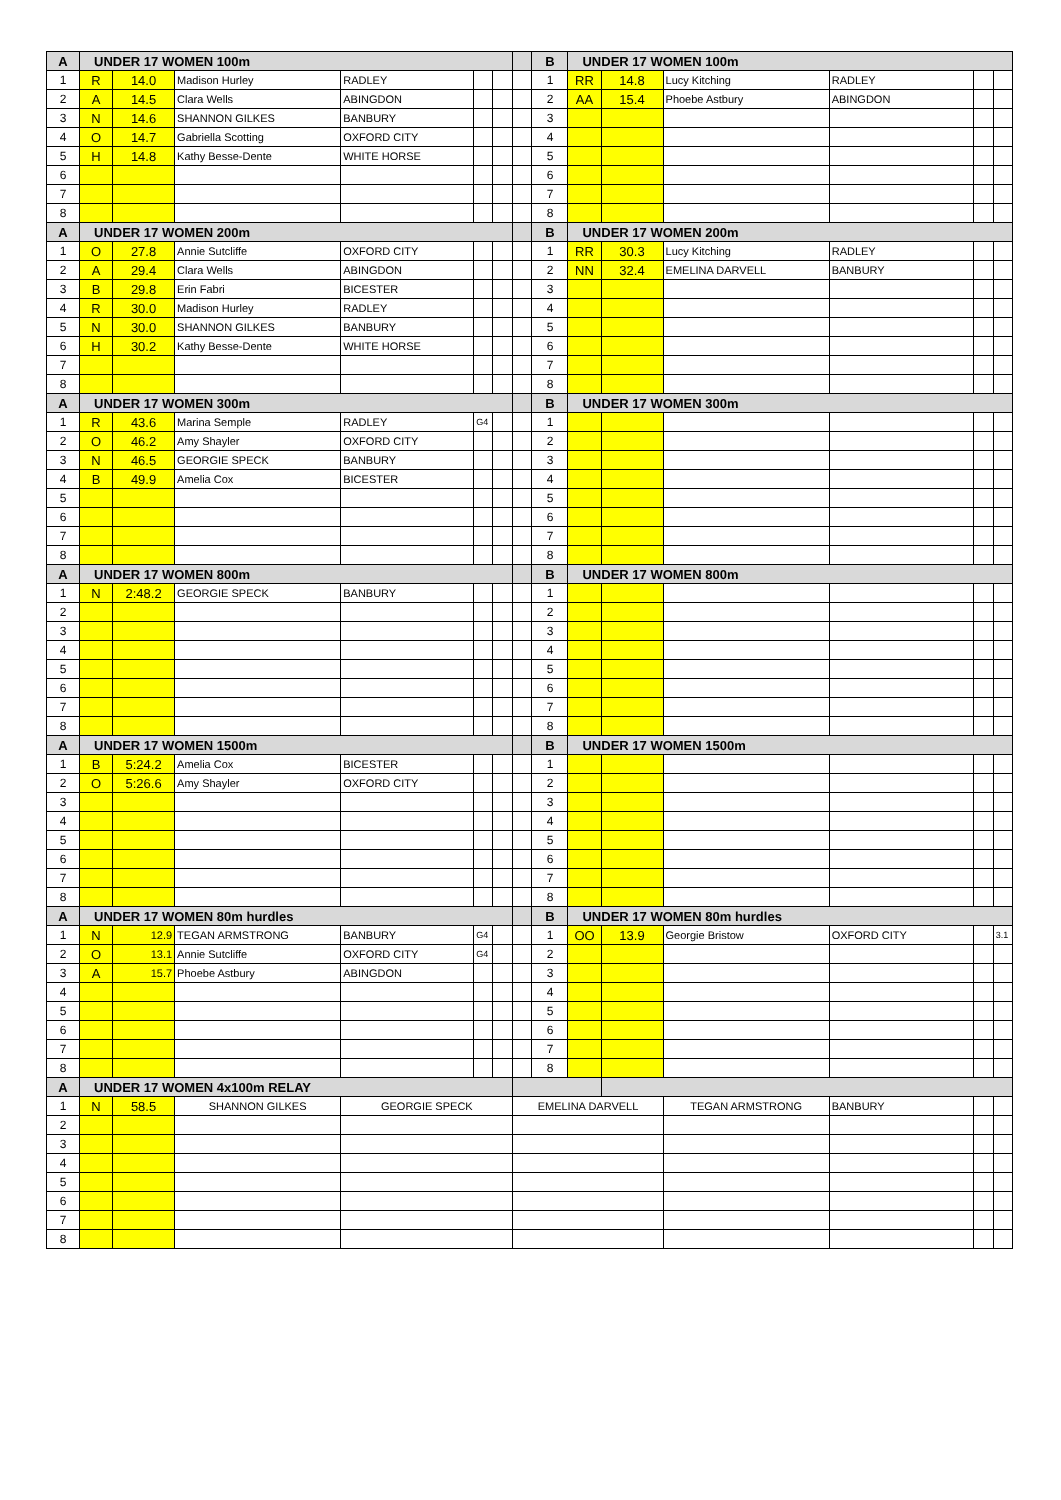| A | UNDER 17 WOMEN 100m | | | | | | | B | UNDER 17 WOMEN 100m | | | | | |
| 1 | R | 14.0 | Madison Hurley | RADLEY | | | | 1 | RR | 14.8 | Lucy Kitching | RADLEY | | |
| 2 | A | 14.5 | Clara Wells | ABINGDON | | | | 2 | AA | 15.4 | Phoebe Astbury | ABINGDON | | |
| 3 | N | 14.6 | SHANNON GILKES | BANBURY | | | | 3 | | | | | | |
| 4 | O | 14.7 | Gabriella Scotting | OXFORD CITY | | | | 4 | | | | | | |
| 5 | H | 14.8 | Kathy Besse-Dente | WHITE HORSE | | | | 5 | | | | | | |
| 6 | | | | | | | | 6 | | | | | | |
| 7 | | | | | | | | 7 | | | | | | |
| 8 | | | | | | | | 8 | | | | | | |
| A | UNDER 17 WOMEN 200m | | | | | | | B | UNDER 17 WOMEN 200m | | | | | |
| 1 | O | 27.8 | Annie Sutcliffe | OXFORD CITY | | | | 1 | RR | 30.3 | Lucy Kitching | RADLEY | | |
| 2 | A | 29.4 | Clara Wells | ABINGDON | | | | 2 | NN | 32.4 | EMELINA DARVELL | BANBURY | | |
| 3 | B | 29.8 | Erin Fabri | BICESTER | | | | 3 | | | | | | |
| 4 | R | 30.0 | Madison Hurley | RADLEY | | | | 4 | | | | | | |
| 5 | N | 30.0 | SHANNON GILKES | BANBURY | | | | 5 | | | | | | |
| 6 | H | 30.2 | Kathy Besse-Dente | WHITE HORSE | | | | 6 | | | | | | |
| 7 | | | | | | | | 7 | | | | | | |
| 8 | | | | | | | | 8 | | | | | | |
| A | UNDER 17 WOMEN 300m | | | | | | | B | UNDER 17 WOMEN 300m | | | | | |
| 1 | R | 43.6 | Marina Semple | RADLEY | G4 | | | 1 | | | | | | |
| 2 | O | 46.2 | Amy Shayler | OXFORD CITY | | | | 2 | | | | | | |
| 3 | N | 46.5 | GEORGIE SPECK | BANBURY | | | | 3 | | | | | | |
| 4 | B | 49.9 | Amelia Cox | BICESTER | | | | 4 | | | | | | |
| 5 | | | | | | | | 5 | | | | | | |
| 6 | | | | | | | | 6 | | | | | | |
| 7 | | | | | | | | 7 | | | | | | |
| 8 | | | | | | | | 8 | | | | | | |
| A | UNDER 17 WOMEN 800m | | | | | | | B | UNDER 17 WOMEN 800m | | | | | |
| 1 | N | 2:48.2 | GEORGIE SPECK | BANBURY | | | | 1 | | | | | | |
| 2 | | | | | | | | 2 | | | | | | |
| 3 | | | | | | | | 3 | | | | | | |
| 4 | | | | | | | | 4 | | | | | | |
| 5 | | | | | | | | 5 | | | | | | |
| 6 | | | | | | | | 6 | | | | | | |
| 7 | | | | | | | | 7 | | | | | | |
| 8 | | | | | | | | 8 | | | | | | |
| A | UNDER 17 WOMEN 1500m | | | | | | | B | UNDER 17 WOMEN 1500m | | | | | |
| 1 | B | 5:24.2 | Amelia Cox | BICESTER | | | | 1 | | | | | | |
| 2 | O | 5:26.6 | Amy Shayler | OXFORD CITY | | | | 2 | | | | | | |
| 3 | | | | | | | | 3 | | | | | | |
| 4 | | | | | | | | 4 | | | | | | |
| 5 | | | | | | | | 5 | | | | | | |
| 6 | | | | | | | | 6 | | | | | | |
| 7 | | | | | | | | 7 | | | | | | |
| 8 | | | | | | | | 8 | | | | | | |
| A | UNDER 17 WOMEN 80m hurdles | | | | | | | B | UNDER 17 WOMEN 80m hurdles | | | | | |
| 1 | N | 12.9 | TEGAN ARMSTRONG | BANBURY | G4 | | | 1 | OO | 13.9 | Georgie Bristow | OXFORD CITY | | 3.1 |
| 2 | O | 13.1 | Annie Sutcliffe | OXFORD CITY | G4 | | | 2 | | | | | | |
| 3 | A | 15.7 | Phoebe Astbury | ABINGDON | | | | 3 | | | | | | |
| 4 | | | | | | | | 4 | | | | | | |
| 5 | | | | | | | | 5 | | | | | | |
| 6 | | | | | | | | 6 | | | | | | |
| 7 | | | | | | | | 7 | | | | | | |
| 8 | | | | | | | | 8 | | | | | | |
| A | UNDER 17 WOMEN 4x100m RELAY | | | | | | | | | | | | | |
| 1 | N | 58.5 | SHANNON GILKES | GEORGIE SPECK | | | EMELINA DARVELL | | | | TEGAN ARMSTRONG | BANBURY | | |
| 2 | | | | | | | | | | | | | | |
| 3 | | | | | | | | | | | | | | |
| 4 | | | | | | | | | | | | | | |
| 5 | | | | | | | | | | | | | | |
| 6 | | | | | | | | | | | | | | |
| 7 | | | | | | | | | | | | | | |
| 8 | | | | | | | | | | | | | | |